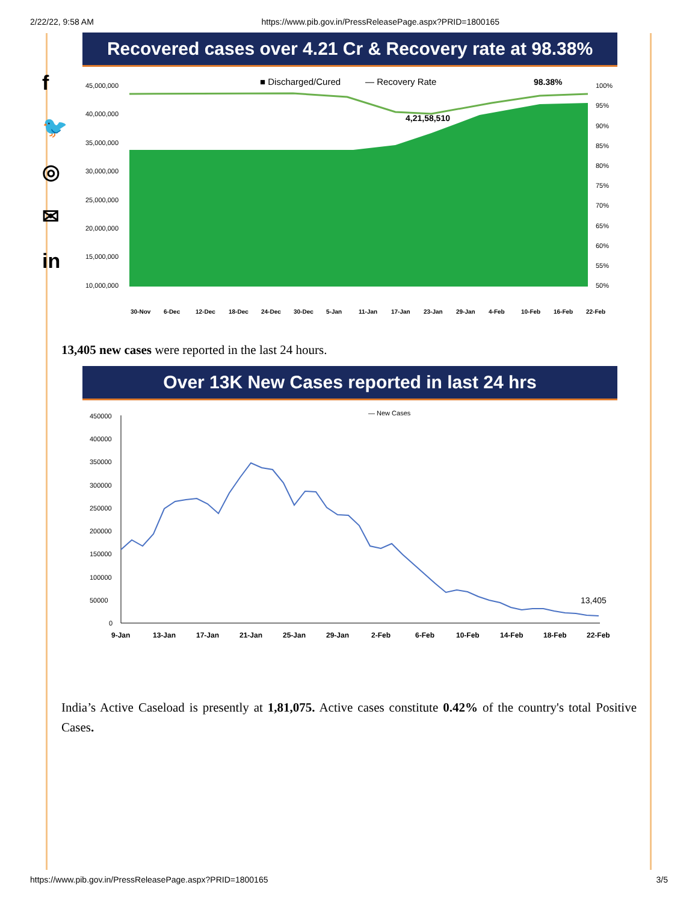2/22/22, 9:58 AM https://www.pib.gov.in/PressReleasePage.aspx?PRID=1800165
f
🐦
◎
✉
in
Recovered cases over 4.21 Cr & Recovery rate at 98.38%
■ Discharged/Cured
— Recovery Rate
98.38%
4,21,58,510
45,000,000
40,000,000
35,000,000
30,000,000
25,000,000
20,000,000
15,000,000
10,000,000
100%
95%
90%
85%
80%
75%
70%
65%
60%
55%
50%
30-Nov
6-Dec
12-Dec
18-Dec
24-Dec
30-Dec
5-Jan
11-Jan
17-Jan
23-Jan
29-Jan
4-Feb
10-Feb
16-Feb
22-Feb
13,405 new cases were reported in the last 24 hours.
Over 13K New Cases reported in last 24 hrs
— New Cases
450000
400000
350000
300000
250000
200000
150000
100000
50000
0
13,405
9-Jan
13-Jan
17-Jan
21-Jan
25-Jan
29-Jan
2-Feb
6-Feb
10-Feb
14-Feb
18-Feb
22-Feb
India’s Active Caseload is presently at 1,81,075. Active cases constitute 0.42% of the country's total Positive Cases.
https://www.pib.gov.in/PressReleasePage.aspx?PRID=1800165 3/5